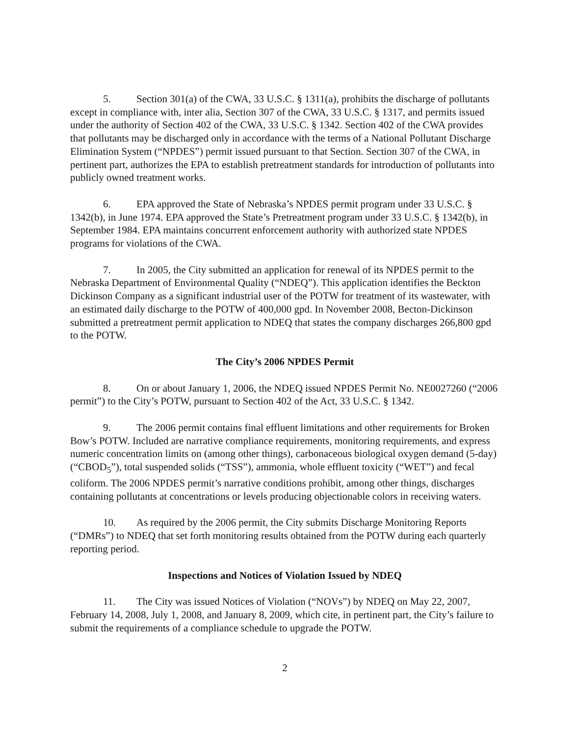5. Section 301(a) of the CWA, 33 U.S.C. § 1311(a), prohibits the discharge of pollutants except in compliance with, inter alia, Section 307 of the CWA, 33 U.S.C. § 1317, and permits issued under the authority of Section 402 of the CWA, 33 U.S.C. § 1342. Section 402 of the CWA provides that pollutants may be discharged only in accordance with the terms of a National Pollutant Discharge Elimination System (“NPDES”) permit issued pursuant to that Section. Section 307 of the CWA, in pertinent part, authorizes the EPA to establish pretreatment standards for introduction of pollutants into publicly owned treatment works.
6. EPA approved the State of Nebraska’s NPDES permit program under 33 U.S.C. § 1342(b), in June 1974. EPA approved the State’s Pretreatment program under 33 U.S.C. § 1342(b), in September 1984. EPA maintains concurrent enforcement authority with authorized state NPDES programs for violations of the CWA.
7. In 2005, the City submitted an application for renewal of its NPDES permit to the Nebraska Department of Environmental Quality (“NDEQ”). This application identifies the Beckton Dickinson Company as a significant industrial user of the POTW for treatment of its wastewater, with an estimated daily discharge to the POTW of 400,000 gpd. In November 2008, Becton-Dickinson submitted a pretreatment permit application to NDEQ that states the company discharges 266,800 gpd to the POTW.
The City’s 2006 NPDES Permit
8. On or about January 1, 2006, the NDEQ issued NPDES Permit No. NE0027260 (“2006 permit”) to the City’s POTW, pursuant to Section 402 of the Act, 33 U.S.C. § 1342.
9. The 2006 permit contains final effluent limitations and other requirements for Broken Bow’s POTW. Included are narrative compliance requirements, monitoring requirements, and express numeric concentration limits on (among other things), carbonaceous biological oxygen demand (5-day) (“CBOD<sub>5</sub>”), total suspended solids (“TSS”), ammonia, whole effluent toxicity (“WET”) and fecal coliform. The 2006 NPDES permit’s narrative conditions prohibit, among other things, discharges containing pollutants at concentrations or levels producing objectionable colors in receiving waters.
10. As required by the 2006 permit, the City submits Discharge Monitoring Reports (“DMRs”) to NDEQ that set forth monitoring results obtained from the POTW during each quarterly reporting period.
Inspections and Notices of Violation Issued by NDEQ
11. The City was issued Notices of Violation (“NOVs”) by NDEQ on May 22, 2007, February 14, 2008, July 1, 2008, and January 8, 2009, which cite, in pertinent part, the City’s failure to submit the requirements of a compliance schedule to upgrade the POTW.
2